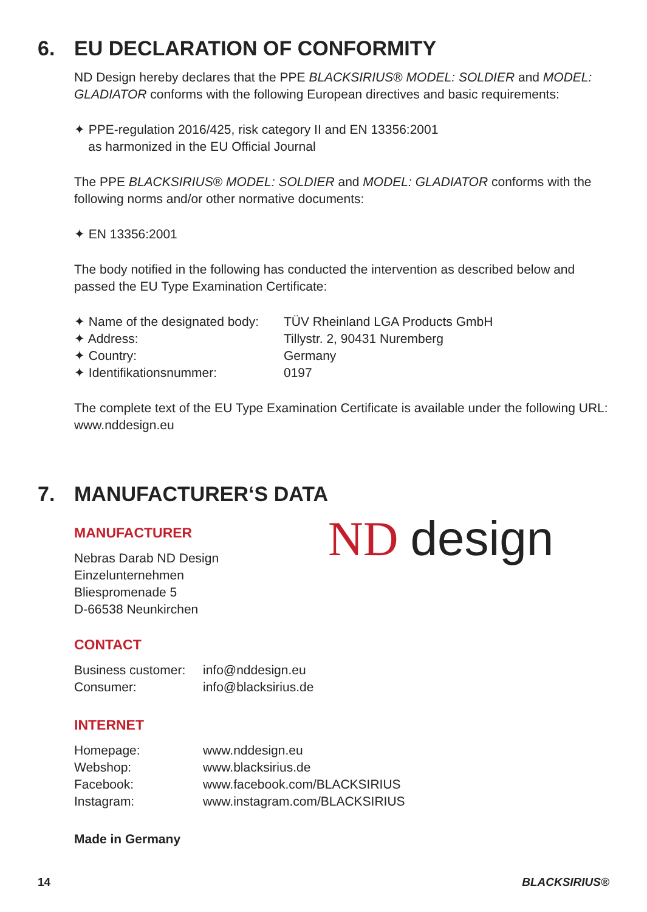6. EU DECLARATION OF CONFORMITY
ND Design hereby declares that the PPE BLACKSIRIUS® MODEL: SOLDIER and MODEL: GLADIATOR conforms with the following European directives and basic requirements:
✦ PPE-regulation 2016/425, risk category II and EN 13356:2001
as harmonized in the EU Official Journal
The PPE BLACKSIRIUS® MODEL: SOLDIER and MODEL: GLADIATOR conforms with the following norms and/or other normative documents:
✦ EN 13356:2001
The body notified in the following has conducted the intervention as described below and passed the EU Type Examination Certificate:
| ✦ Name of the designated body: | TÜV Rheinland LGA Products GmbH |
| ✦ Address: | Tillystr. 2, 90431 Nuremberg |
| ✦ Country: | Germany |
| ✦ Identifikationsnummer: | 0197 |
The complete text of the EU Type Examination Certificate is available under the following URL: www.nddesign.eu
7. MANUFACTURER‘S DATA
MANUFACTURER
Nebras Darab ND Design
Einzelunternehmen
Bliespromenade 5
D-66538 Neunkirchen
CONTACT
| Business customer: | info@nddesign.eu |
| Consumer: | info@blacksirius.de |
INTERNET
| Homepage: | www.nddesign.eu |
| Webshop: | www.blacksirius.de |
| Facebook: | www.facebook.com/BLACKSIRIUS |
| Instagram: | www.instagram.com/BLACKSIRIUS |
Made in Germany
ND design
14 BLACKSIRIUS®